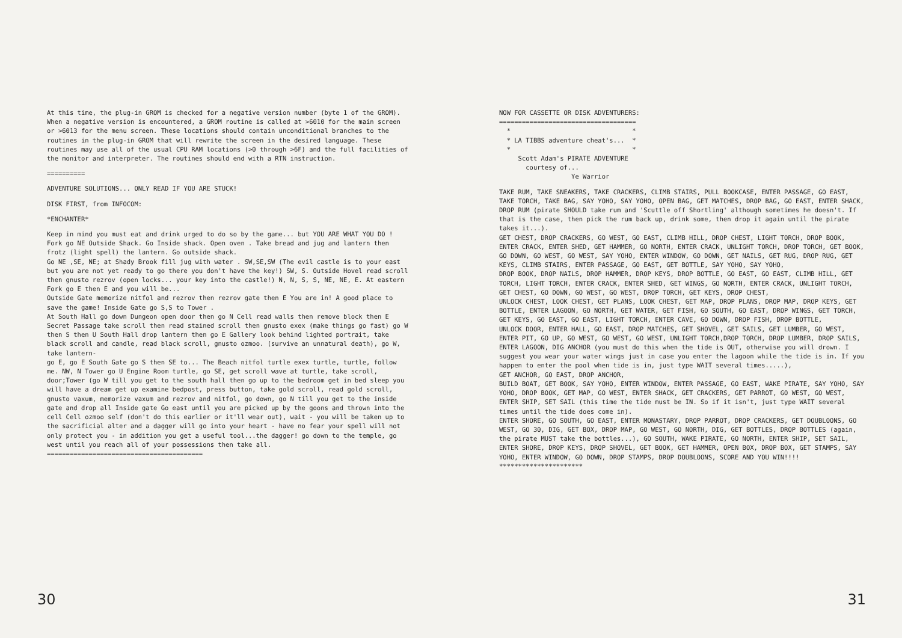At this time, the plug-in GROM is checked for a negative version number (byte 1 of the GROM). When a negative version is encountered, a GROM routine is called at >6010 for the main screen or >6013 for the menu screen. These locations should contain unconditional branches to the routines in the plug-in GROM that will rewrite the screen in the desired language. These routines may use all of the usual CPU RAM locations (>0 through >6F) and the full facilities of the monitor and interpreter. The routines should end with a RTN instruction.
==========
ADVENTURE SOLUTIONS... ONLY READ IF YOU ARE STUCK!
DISK FIRST, from INFOCOM:
*ENCHANTER*
Keep in mind you must eat and drink urged to do so by the game... but YOU ARE WHAT YOU DO ! Fork go NE Outside Shack. Go Inside shack. Open oven . Take bread and jug and lantern then frotz (light spell) the lantern. Go outside shack. Go NE ,SE, NE; at Shady Brook fill jug with water . SW,SE,SW (The evil castle is to your east but you are not yet ready to go there you don't have the key!) SW, S. Outside Hovel read scroll then gnusto rezrov (open locks... your key into the castle!) N, N, S, S, NE, NE, E. At eastern Fork go E then E and you will be... Outside Gate memorize nitfol and rezrov then rezrov gate then E You are in! A good place to save the game! Inside Gate go S,S to Tower . At South Hall go down Dungeon open door then go N Cell read walls then remove block then E Secret Passage take scroll then read stained scroll then gnusto exex (make things go fast) go W then S then U South Hall drop lantern then go E Gallery look behind lighted portrait, take black scroll and candle, read black scroll, gnusto ozmoo. (survive an unnatural death), go W, take lantern- go E, go E South Gate go S then SE to... The Beach nitfol turtle exex turtle, turtle, follow me. NW, N Tower go U Engine Room turtle, go SE, get scroll wave at turtle, take scroll, door;Tower (go W till you get to the south hall then go up to the bedroom get in bed sleep you will have a dream get up examine bedpost, press button, take gold scroll, read gold scroll, gnusto vaxum, memorize vaxum and rezrov and nitfol, go down, go N till you get to the inside gate and drop all Inside gate Go east until you are picked up by the goons and thrown into the cell Cell ozmoo self (don't do this earlier or it'll wear out), wait - you will be taken up to the sacrificial alter and a dagger will go into your heart - have no fear your spell will not only protect you - in addition you get a useful tool...the dagger! go down to the temple, go west until you reach all of your possessions then take all. =========================================
30
NOW FOR CASSETTE OR DISK ADVENTURERS: ==================================== * * * LA TIBBS adventure cheat's... * * * Scott Adam's PIRATE ADVENTURE courtesy of... Ye Warrior
TAKE RUM, TAKE SNEAKERS, TAKE CRACKERS, CLIMB STAIRS, PULL BOOKCASE, ENTER PASSAGE, GO EAST, TAKE TORCH, TAKE BAG, SAY YOHO, SAY YOHO, OPEN BAG, GET MATCHES, DROP BAG, GO EAST, ENTER SHACK, DROP RUM (pirate SHOULD take rum and 'Scuttle off Shortling' although sometimes he doesn't. If that is the case, then pick the rum back up, drink some, then drop it again until the pirate takes it...). GET CHEST, DROP CRACKERS, GO WEST, GO EAST, CLIMB HILL, DROP CHEST, LIGHT TORCH, DROP BOOK, ENTER CRACK, ENTER SHED, GET HAMMER, GO NORTH, ENTER CRACK, UNLIGHT TORCH, DROP TORCH, GET BOOK, GO DOWN, GO WEST, GO WEST, SAY YOHO, ENTER WINDOW, GO DOWN, GET NAILS, GET RUG, DROP RUG, GET KEYS, CLIMB STAIRS, ENTER PASSAGE, GO EAST, GET BOTTLE, SAY YOHO, SAY YOHO, DROP BOOK, DROP NAILS, DROP HAMMER, DROP KEYS, DROP BOTTLE, GO EAST, GO EAST, CLIMB HILL, GET TORCH, LIGHT TORCH, ENTER CRACK, ENTER SHED, GET WINGS, GO NORTH, ENTER CRACK, UNLIGHT TORCH, GET CHEST, GO DOWN, GO WEST, GO WEST, DROP TORCH, GET KEYS, DROP CHEST, UNLOCK CHEST, LOOK CHEST, GET PLANS, LOOK CHEST, GET MAP, DROP PLANS, DROP MAP, DROP KEYS, GET BOTTLE, ENTER LAGOON, GO NORTH, GET WATER, GET FISH, GO SOUTH, GO EAST, DROP WINGS, GET TORCH, GET KEYS, GO EAST, GO EAST, LIGHT TORCH, ENTER CAVE, GO DOWN, DROP FISH, DROP BOTTLE, UNLOCK DOOR, ENTER HALL, GO EAST, DROP MATCHES, GET SHOVEL, GET SAILS, GET LUMBER, GO WEST, ENTER PIT, GO UP, GO WEST, GO WEST, GO WEST, UNLIGHT TORCH,DROP TORCH, DROP LUMBER, DROP SAILS, ENTER LAGOON, DIG ANCHOR (you must do this when the tide is OUT, otherwise you will drown. I suggest you wear your water wings just in case you enter the lagoon while the tide is in. If you happen to enter the pool when tide is in, just type WAIT several times.....), GET ANCHOR, GO EAST, DROP ANCHOR, BUILD BOAT, GET BOOK, SAY YOHO, ENTER WINDOW, ENTER PASSAGE, GO EAST, WAKE PIRATE, SAY YOHO, SAY YOHO, DROP BOOK, GET MAP, GO WEST, ENTER SHACK, GET CRACKERS, GET PARROT, GO WEST, GO WEST, ENTER SHIP, SET SAIL (this time the tide must be IN. So if it isn't, just type WAIT several times until the tide does come in). ENTER SHORE, GO SOUTH, GO EAST, ENTER MONASTARY, DROP PARROT, DROP CRACKERS, GET DOUBLOONS, GO WEST, GO 30, DIG, GET BOX, DROP MAP, GO WEST, GO NORTH, DIG, GET BOTTLES, DROP BOTTLES (again, the pirate MUST take the bottles...), GO SOUTH, WAKE PIRATE, GO NORTH, ENTER SHIP, SET SAIL, ENTER SHORE, DROP KEYS, DROP SHOVEL, GET BOOK, GET HAMMER, OPEN BOX, DROP BOX, GET STAMPS, SAY YOHO, ENTER WINDOW, GO DOWN, DROP STAMPS, DROP DOUBLOONS, SCORE AND YOU WIN!!!! **********************
31